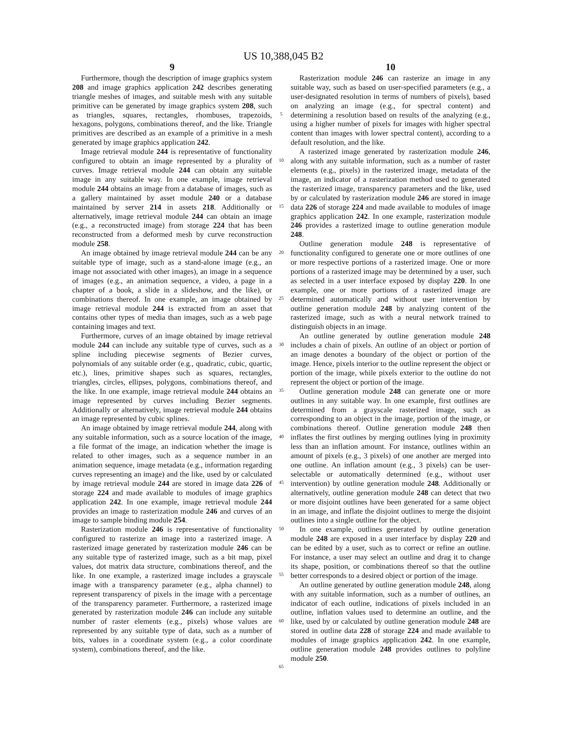US 10,388,045 B2
9
Furthermore, though the description of image graphics system 208 and image graphics application 242 describes generating triangle meshes of images, and suitable mesh with any suitable primitive can be generated by image graphics system 208, such as triangles, squares, rectangles, rhombuses, trapezoids, hexagons, polygons, combinations thereof, and the like. Triangle primitives are described as an example of a primitive in a mesh generated by image graphics application 242.
Image retrieval module 244 is representative of functionality configured to obtain an image represented by a plurality of curves. Image retrieval module 244 can obtain any suitable image in any suitable way. In one example, image retrieval module 244 obtains an image from a database of images, such as a gallery maintained by asset module 240 or a database maintained by server 214 in assets 218. Additionally or alternatively, image retrieval module 244 can obtain an image (e.g., a reconstructed image) from storage 224 that has been reconstructed from a deformed mesh by curve reconstruction module 258.
An image obtained by image retrieval module 244 can be any suitable type of image, such as a stand-alone image (e.g., an image not associated with other images), an image in a sequence of images (e.g., an animation sequence, a video, a page in a chapter of a book, a slide in a slideshow, and the like), or combinations thereof. In one example, an image obtained by image retrieval module 244 is extracted from an asset that contains other types of media than images, such as a web page containing images and text.
Furthermore, curves of an image obtained by image retrieval module 244 can include any suitable type of curves, such as a spline including piecewise segments of Bezier curves, polynomials of any suitable order (e.g., quadratic, cubic, quartic, etc.), lines, primitive shapes such as squares, rectangles, triangles, circles, ellipses, polygons, combinations thereof, and the like. In one example, image retrieval module 244 obtains an image represented by curves including Bezier segments. Additionally or alternatively, image retrieval module 244 obtains an image represented by cubic splines.
An image obtained by image retrieval module 244, along with any suitable information, such as a source location of the image, a file format of the image, an indication whether the image is related to other images, such as a sequence number in an animation sequence, image metadata (e.g., information regarding curves representing an image) and the like, used by or calculated by image retrieval module 244 are stored in image data 226 of storage 224 and made available to modules of image graphics application 242. In one example, image retrieval module 244 provides an image to rasterization module 246 and curves of an image to sample binding module 254.
Rasterization module 246 is representative of functionality configured to rasterize an image into a rasterized image. A rasterized image generated by rasterization module 246 can be any suitable type of rasterized image, such as a bit map, pixel values, dot matrix data structure, combinations thereof, and the like. In one example, a rasterized image includes a grayscale image with a transparency parameter (e.g., alpha channel) to represent transparency of pixels in the image with a percentage of the transparency parameter. Furthermore, a rasterized image generated by rasterization module 246 can include any suitable number of raster elements (e.g., pixels) whose values are represented by any suitable type of data, such as a number of bits, values in a coordinate system (e.g., a color coordinate system), combinations thereof, and the like.
5
10
15
20
25
30
35
40
45
50
55
60
65
10
Rasterization module 246 can rasterize an image in any suitable way, such as based on user-specified parameters (e.g., a user-designated resolution in terms of numbers of pixels), based on analyzing an image (e.g., for spectral content) and determining a resolution based on results of the analyzing (e.g., using a higher number of pixels for images with higher spectral content than images with lower spectral content), according to a default resolution, and the like.
A rasterized image generated by rasterization module 246, along with any suitable information, such as a number of raster elements (e.g., pixels) in the rasterized image, metadata of the image, an indicator of a rasterization method used to generated the rasterized image, transparency parameters and the like, used by or calculated by rasterization module 246 are stored in image data 226 of storage 224 and made available to modules of image graphics application 242. In one example, rasterization module 246 provides a rasterized image to outline generation module 248.
Outline generation module 248 is representative of functionality configured to generate one or more outlines of one or more respective portions of a rasterized image. One or more portions of a rasterized image may be determined by a user, such as selected in a user interface exposed by display 220. In one example, one or more portions of a rasterized image are determined automatically and without user intervention by outline generation module 248 by analyzing content of the rasterized image, such as with a neural network trained to distinguish objects in an image.
An outline generated by outline generation module 248 includes a chain of pixels. An outline of an object or portion of an image denotes a boundary of the object or portion of the image. Hence, pixels interior to the outline represent the object or portion of the image, while pixels exterior to the outline do not represent the object or portion of the image.
Outline generation module 248 can generate one or more outlines in any suitable way. In one example, first outlines are determined from a grayscale rasterized image, such as corresponding to an object in the image, portion of the image, or combinations thereof. Outline generation module 248 then inflates the first outlines by merging outlines lying in proximity less than an inflation amount. For instance, outlines within an amount of pixels (e.g., 3 pixels) of one another are merged into one outline. An inflation amount (e.g., 3 pixels) can be user-selectable or automatically determined (e.g., without user intervention) by outline generation module 248. Additionally or alternatively, outline generation module 248 can detect that two or more disjoint outlines have been generated for a same object in an image, and inflate the disjoint outlines to merge the disjoint outlines into a single outline for the object.
In one example, outlines generated by outline generation module 248 are exposed in a user interface by display 220 and can be edited by a user, such as to correct or refine an outline. For instance, a user may select an outline and drag it to change its shape, position, or combinations thereof so that the outline better corresponds to a desired object or portion of the image.
An outline generated by outline generation module 248, along with any suitable information, such as a number of outlines, an indicator of each outline, indications of pixels included in an outline, inflation values used to determine an outline, and the like, used by or calculated by outline generation module 248 are stored in outline data 228 of storage 224 and made available to modules of image graphics application 242. In one example, outline generation module 248 provides outlines to polyline module 250.